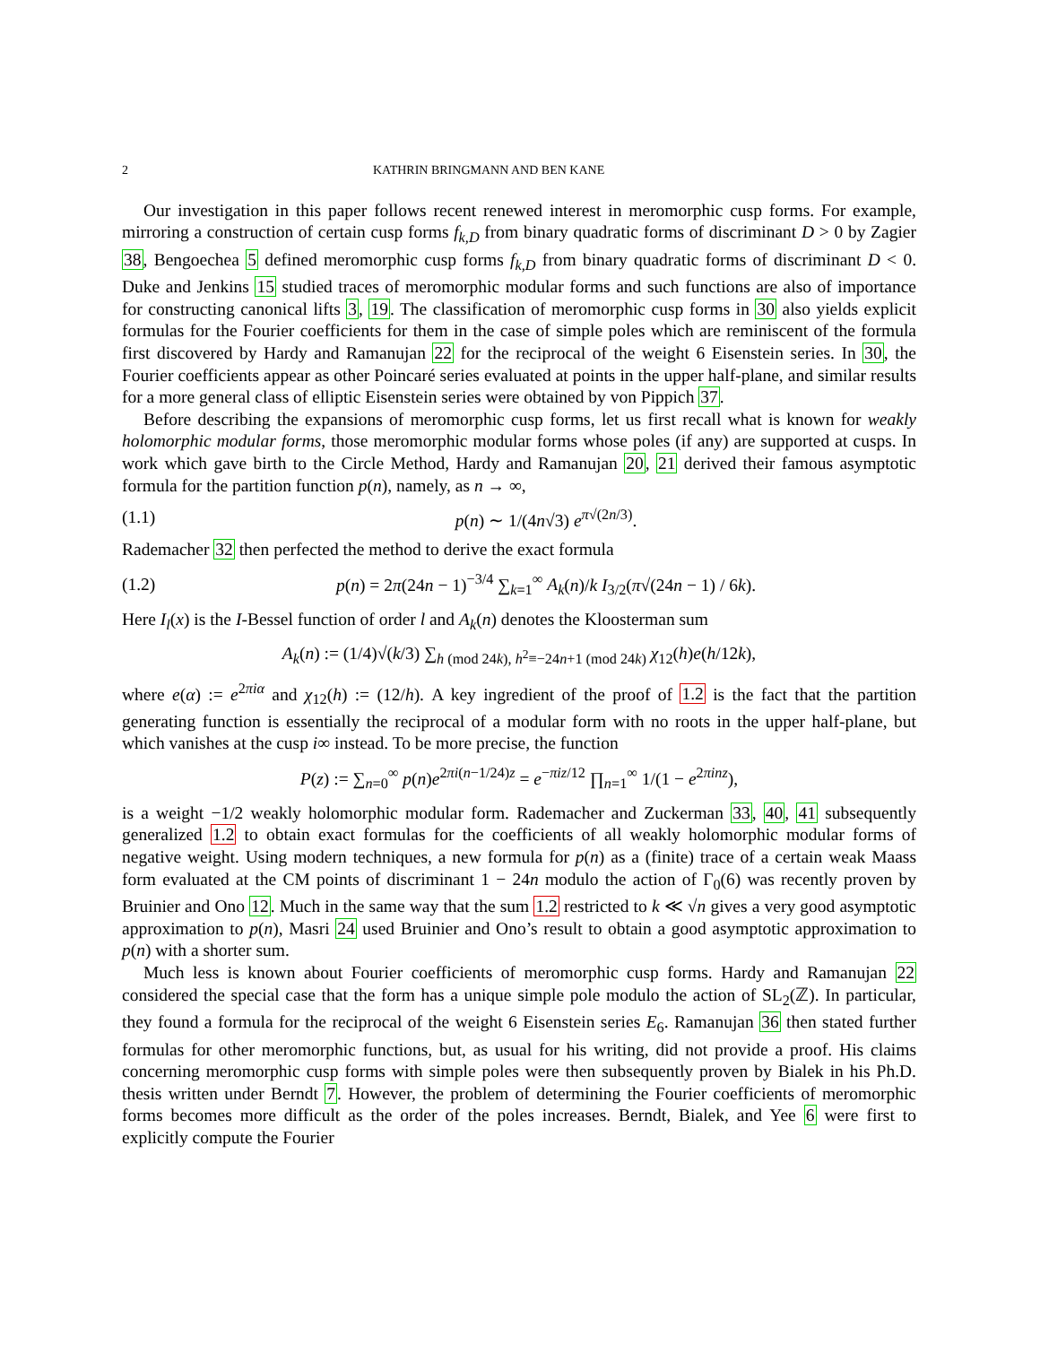2 KATHRIN BRINGMANN AND BEN KANE
Our investigation in this paper follows recent renewed interest in meromorphic cusp forms. For example, mirroring a construction of certain cusp forms f<sub>k,D</sub> from binary quadratic forms of discriminant D > 0 by Zagier 38, Bengoechea 5 defined meromorphic cusp forms f<sub>k,D</sub> from binary quadratic forms of discriminant D < 0. Duke and Jenkins 15 studied traces of meromorphic modular forms and such functions are also of importance for constructing canonical lifts 3, 19. The classification of meromorphic cusp forms in 30 also yields explicit formulas for the Fourier coefficients for them in the case of simple poles which are reminiscent of the formula first discovered by Hardy and Ramanujan 22 for the reciprocal of the weight 6 Eisenstein series. In 30, the Fourier coefficients appear as other Poincaré series evaluated at points in the upper half-plane, and similar results for a more general class of elliptic Eisenstein series were obtained by von Pippich 37.
Before describing the expansions of meromorphic cusp forms, let us first recall what is known for weakly holomorphic modular forms, those meromorphic modular forms whose poles (if any) are supported at cusps. In work which gave birth to the Circle Method, Hardy and Ramanujan 20, 21 derived their famous asymptotic formula for the partition function p(n), namely, as n → ∞,
(1.1) p(n) ∼ 1/(4n√3) e<sup>π√(2n/3)</sup>.
Rademacher 32 then perfected the method to derive the exact formula
(1.2) p(n) = 2π(24n − 1)<sup>−3/4</sup> ∑<sub>k=1</sub><sup>∞</sup> A<sub>k</sub>(n)/k I<sub>3/2</sub>(π√(24n − 1) / 6k).
Here I<sub>l</sub>(x) is the I-Bessel function of order l and A<sub>k</sub>(n) denotes the Kloosterman sum
A<sub>k</sub>(n) := (1/4)√(k/3) ∑<sub>h (mod 24k), h<sup>2</sup>≡−24n+1 (mod 24k)</sub> χ<sub>12</sub>(h)e(h/12k),
where e(α) := e<sup>2πiα</sup> and χ<sub>12</sub>(h) := (12/h). A key ingredient of the proof of 1.2 is the fact that the partition generating function is essentially the reciprocal of a modular form with no roots in the upper half-plane, but which vanishes at the cusp i∞ instead. To be more precise, the function
P(z) := ∑<sub>n=0</sub><sup>∞</sup> p(n)e<sup>2πi(n−1/24)z</sup> = e<sup>−πiz/12</sup> ∏<sub>n=1</sub><sup>∞</sup> 1/(1 − e<sup>2πinz</sup>),
is a weight −1/2 weakly holomorphic modular form. Rademacher and Zuckerman 33, 40, 41 subsequently generalized 1.2 to obtain exact formulas for the coefficients of all weakly holomorphic modular forms of negative weight. Using modern techniques, a new formula for p(n) as a (finite) trace of a certain weak Maass form evaluated at the CM points of discriminant 1 − 24n modulo the action of Γ<sub>0</sub>(6) was recently proven by Bruinier and Ono 12. Much in the same way that the sum 1.2 restricted to k ≪ √n gives a very good asymptotic approximation to p(n), Masri 24 used Bruinier and Ono’s result to obtain a good asymptotic approximation to p(n) with a shorter sum.
Much less is known about Fourier coefficients of meromorphic cusp forms. Hardy and Ramanujan 22 considered the special case that the form has a unique simple pole modulo the action of SL<sub>2</sub>(ℤ). In particular, they found a formula for the reciprocal of the weight 6 Eisenstein series E<sub>6</sub>. Ramanujan 36 then stated further formulas for other meromorphic functions, but, as usual for his writing, did not provide a proof. His claims concerning meromorphic cusp forms with simple poles were then subsequently proven by Bialek in his Ph.D. thesis written under Berndt 7. However, the problem of determining the Fourier coefficients of meromorphic forms becomes more difficult as the order of the poles increases. Berndt, Bialek, and Yee 6 were first to explicitly compute the Fourier